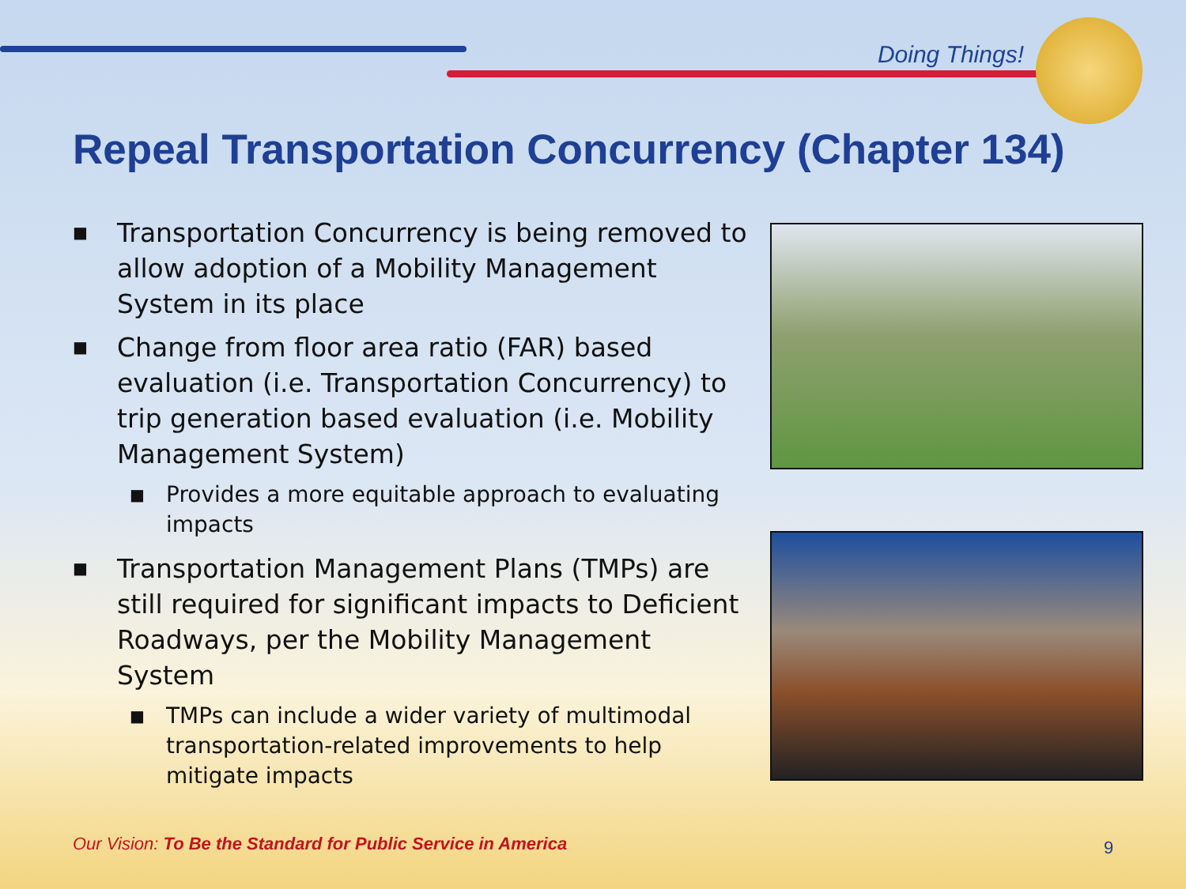Doing Things!
Repeal Transportation Concurrency (Chapter 134)
■ Transportation Concurrency is being removed to allow adoption of a Mobility Management System in its place
■ Change from floor area ratio (FAR) based evaluation (i.e. Transportation Concurrency) to trip generation based evaluation (i.e. Mobility Management System)
■ Provides a more equitable approach to evaluating impacts
■ Transportation Management Plans (TMPs) are still required for significant impacts to Deficient Roadways, per the Mobility Management System
■ TMPs can include a wider variety of multimodal transportation-related improvements to help mitigate impacts
Our Vision: To Be the Standard for Public Service in America
9